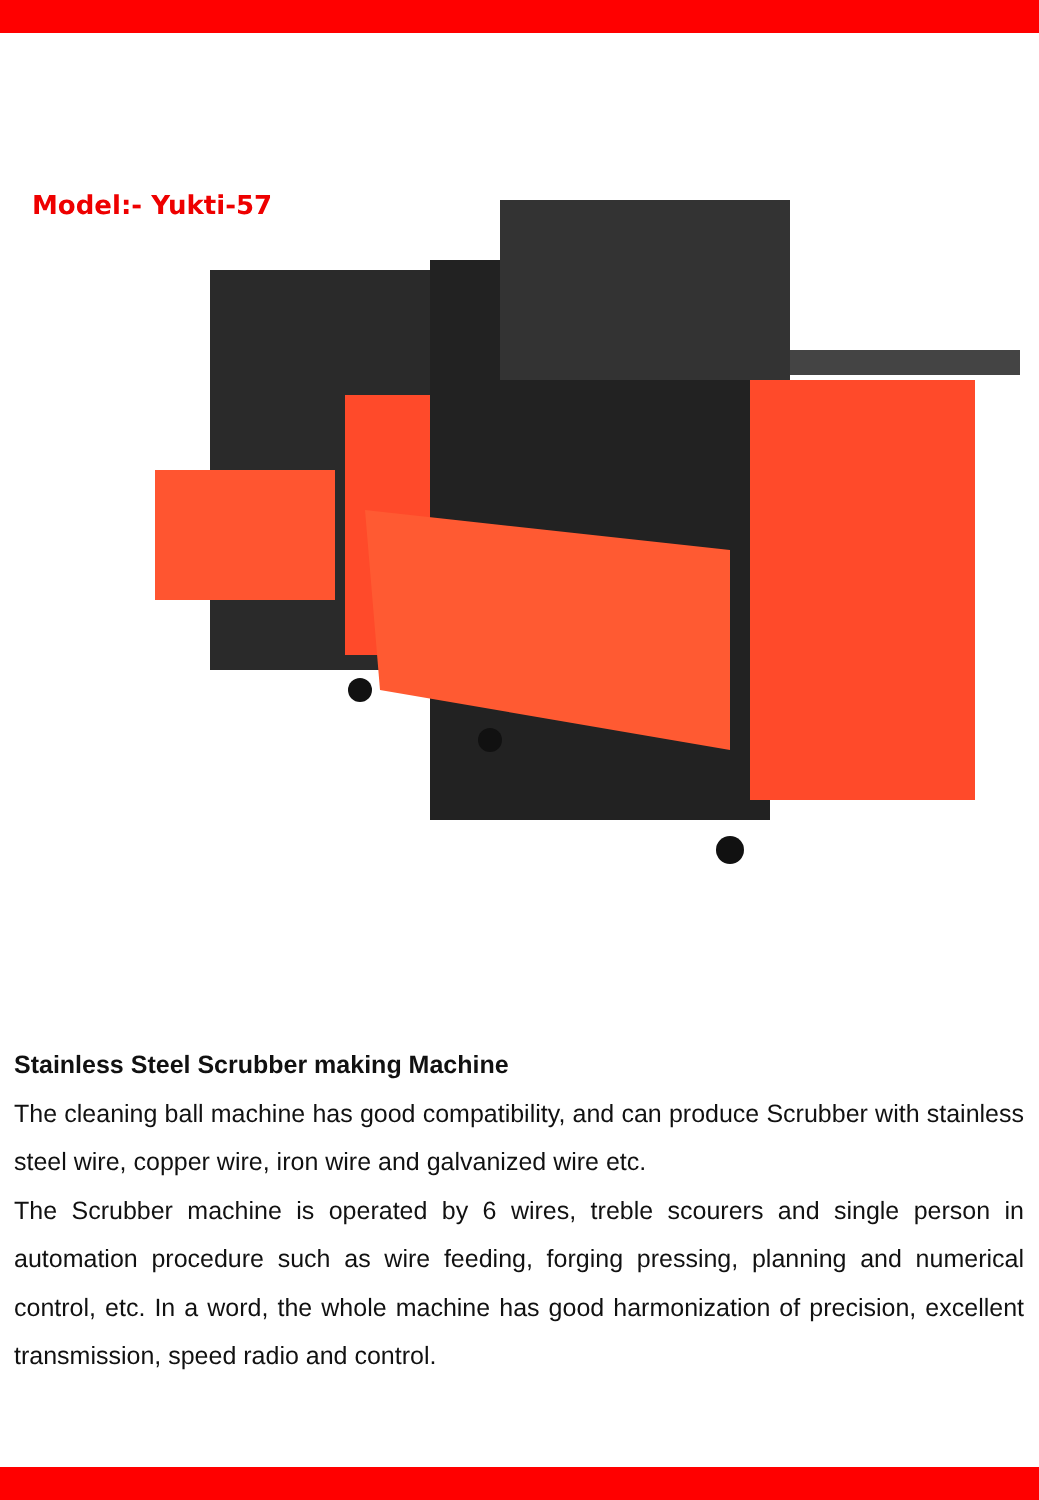Model:- Yukti-57
Stainless Steel Scrubber making Machine
The cleaning ball machine has good compatibility, and can produce Scrubber with stainless steel wire, copper wire, iron wire and galvanized wire etc.
The Scrubber machine is operated by 6 wires, treble scourers and single person in automation procedure such as wire feeding, forging pressing, planning and numerical control, etc. In a word, the whole machine has good harmonization of precision, excellent transmission, speed radio and control.